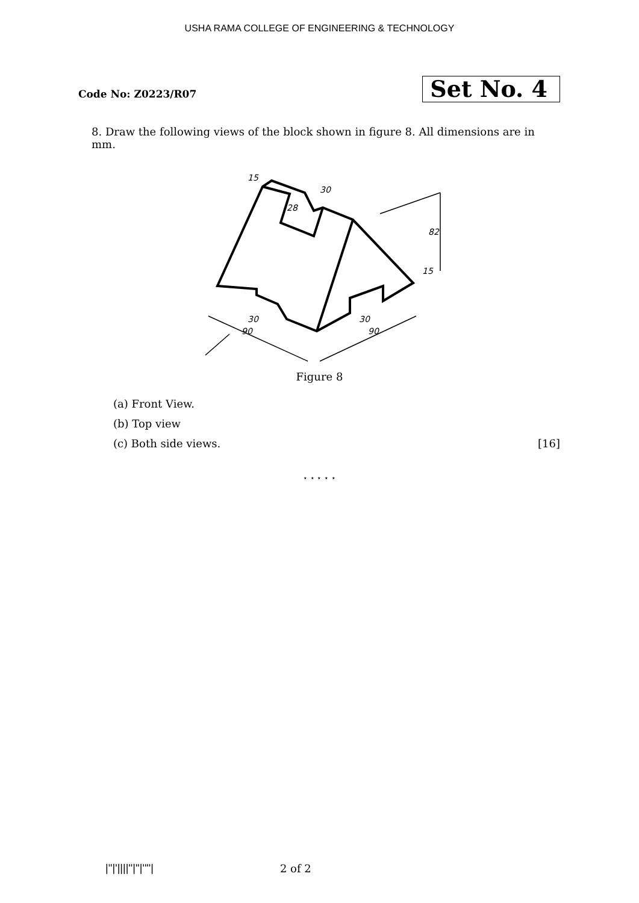USHA RAMA COLLEGE OF ENGINEERING & TECHNOLOGY
Code No: Z0223/R07
Set No. 4
8. Draw the following views of the block shown in figure 8. All dimensions are in mm.
15
30
28
82
15
30
90
30
90
Figure 8
(a) Front View.
(b) Top view
(c) Both side views. [16]
⋆ ⋆ ⋆ ⋆ ⋆
|''|'||||''|''|''''| 2 of 2